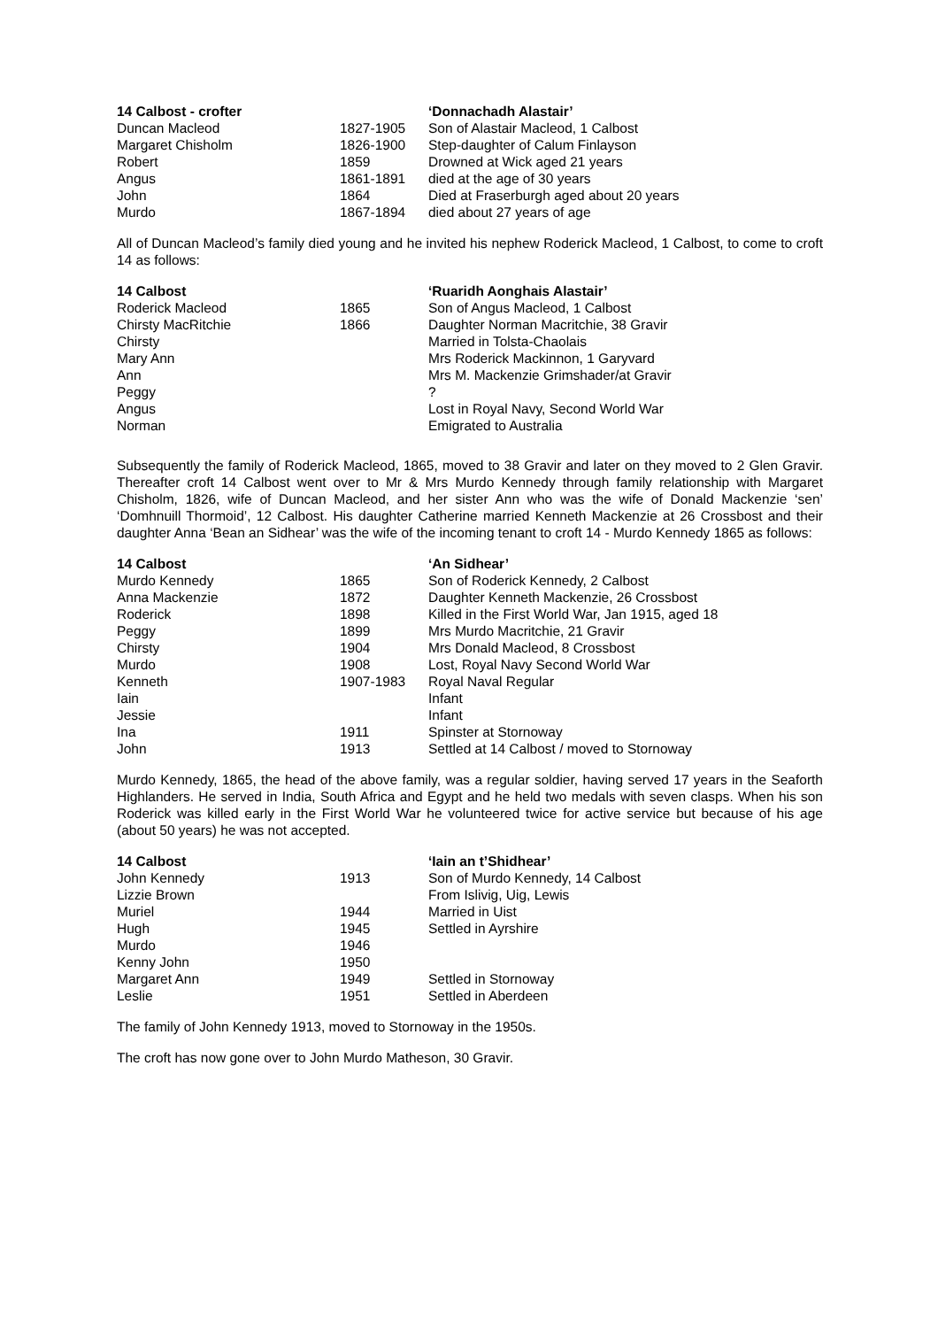| 14 Calbost - crofter | | ‘Donnachadh Alastair’ |
| --- | --- | --- |
| Duncan Macleod | 1827-1905 | Son of Alastair Macleod, 1 Calbost |
| Margaret Chisholm | 1826-1900 | Step-daughter of Calum Finlayson |
| Robert | 1859 | Drowned at Wick aged 21 years |
| Angus | 1861-1891 | died at the age of 30 years |
| John | 1864 | Died at Fraserburgh aged about 20 years |
| Murdo | 1867-1894 | died about 27 years of age |
All of Duncan Macleod’s family died young and he invited his nephew Roderick Macleod, 1 Calbost, to come to croft 14 as follows:
| 14 Calbost | | ‘Ruaridh Aonghais Alastair’ |
| --- | --- | --- |
| Roderick Macleod | 1865 | Son of Angus Macleod, 1 Calbost |
| Chirsty MacRitchie | 1866 | Daughter Norman Macritchie, 38 Gravir |
| Chirsty | | Married in Tolsta-Chaolais |
| Mary Ann | | Mrs Roderick Mackinnon, 1 Garyvard |
| Ann | | Mrs M. Mackenzie Grimshader/at Gravir |
| Peggy | | ? |
| Angus | | Lost in Royal Navy, Second World War |
| Norman | | Emigrated to Australia |
Subsequently the family of Roderick Macleod, 1865, moved to 38 Gravir and later on they moved to 2 Glen Gravir. Thereafter croft 14 Calbost went over to Mr & Mrs Murdo Kennedy through family relationship with Margaret Chisholm, 1826, wife of Duncan Macleod, and her sister Ann who was the wife of Donald Mackenzie ‘sen’ ‘Domhnuill Thormoid’, 12 Calbost. His daughter Catherine married Kenneth Mackenzie at 26 Crossbost and their daughter Anna ‘Bean an Sidhear’ was the wife of the incoming tenant to croft 14 - Murdo Kennedy 1865 as follows:
| 14 Calbost | | ‘An Sidhear’ |
| --- | --- | --- |
| Murdo Kennedy | 1865 | Son of Roderick Kennedy, 2 Calbost |
| Anna Mackenzie | 1872 | Daughter Kenneth Mackenzie, 26 Crossbost |
| Roderick | 1898 | Killed in the First World War, Jan 1915, aged 18 |
| Peggy | 1899 | Mrs Murdo Macritchie, 21 Gravir |
| Chirsty | 1904 | Mrs Donald Macleod, 8 Crossbost |
| Murdo | 1908 | Lost, Royal Navy Second World War |
| Kenneth | 1907-1983 | Royal Naval Regular |
| Iain | | Infant |
| Jessie | | Infant |
| Ina | 1911 | Spinster at Stornoway |
| John | 1913 | Settled at 14 Calbost / moved to Stornoway |
Murdo Kennedy, 1865, the head of the above family, was a regular soldier, having served 17 years in the Seaforth Highlanders. He served in India, South Africa and Egypt and he held two medals with seven clasps. When his son Roderick was killed early in the First World War he volunteered twice for active service but because of his age (about 50 years) he was not accepted.
| 14 Calbost | | ‘Iain an t’Shidhear’ |
| --- | --- | --- |
| John Kennedy | 1913 | Son of Murdo Kennedy, 14 Calbost |
| Lizzie Brown | | From Islivig, Uig, Lewis |
| Muriel | 1944 | Married in Uist |
| Hugh | 1945 | Settled in Ayrshire |
| Murdo | 1946 | |
| Kenny John | 1950 | |
| Margaret Ann | 1949 | Settled in Stornoway |
| Leslie | 1951 | Settled in Aberdeen |
The family of John Kennedy 1913, moved to Stornoway in the 1950s.
The croft has now gone over to John Murdo Matheson, 30 Gravir.